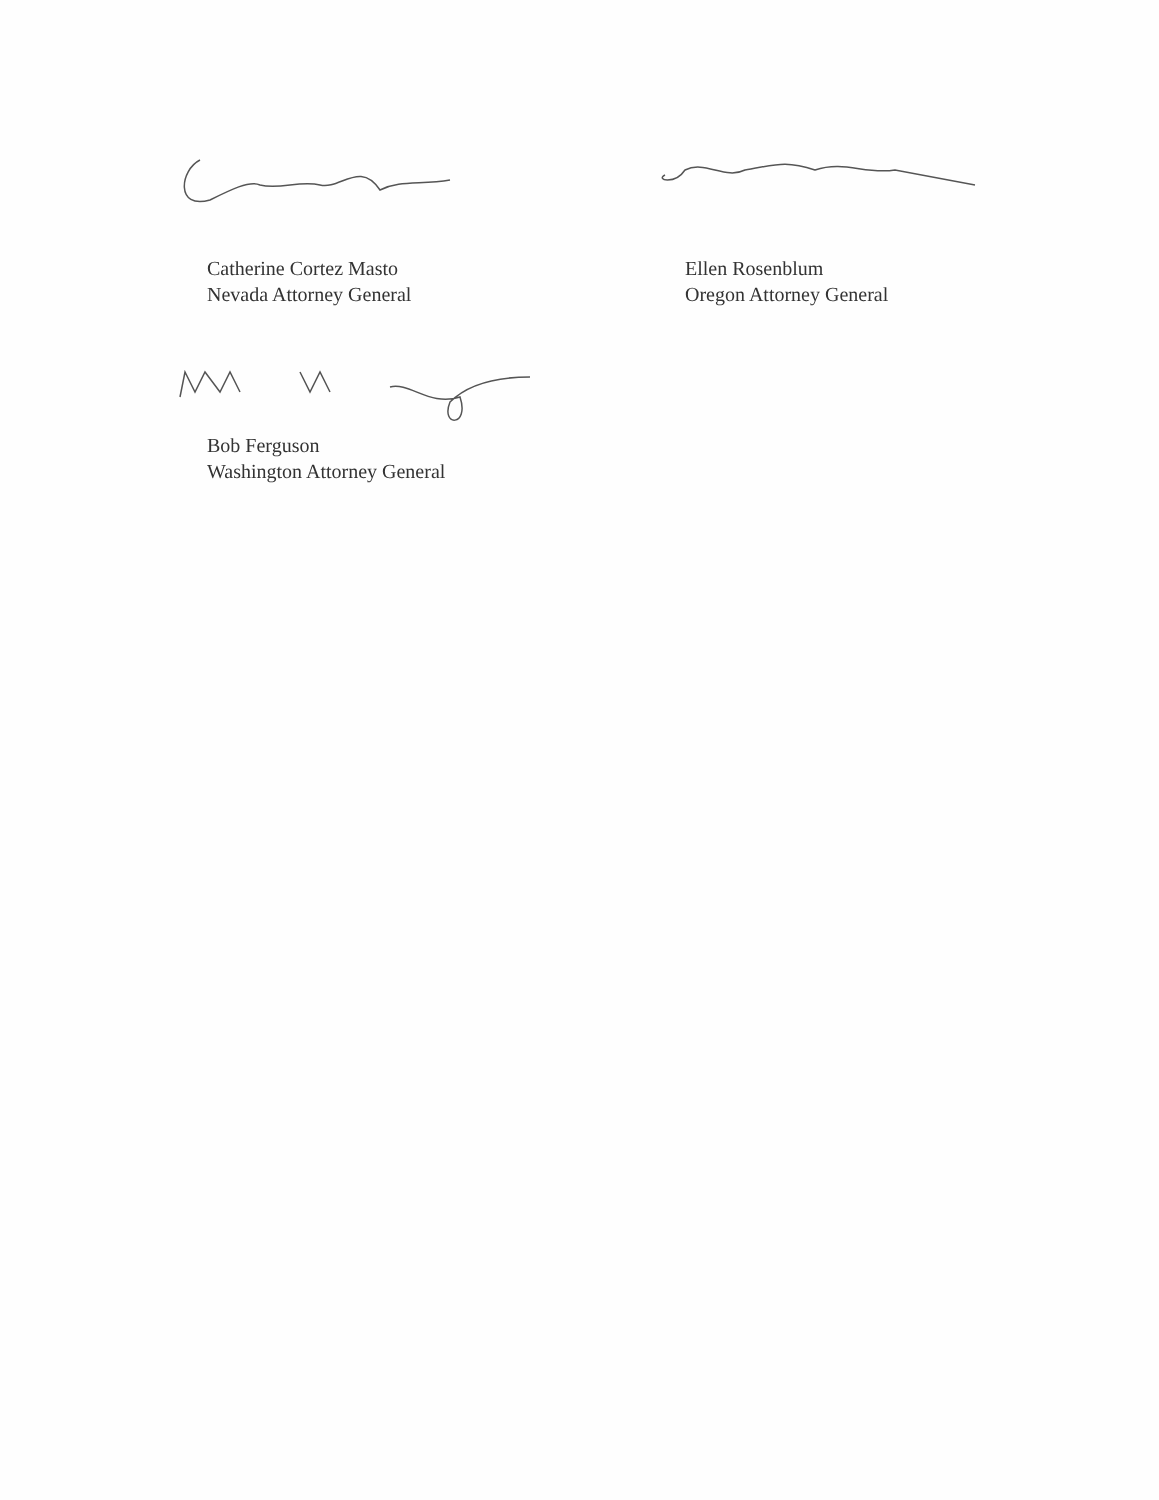Catherine Cortez Masto
Nevada Attorney General
Ellen Rosenblum
Oregon Attorney General
Bob Ferguson
Washington Attorney General